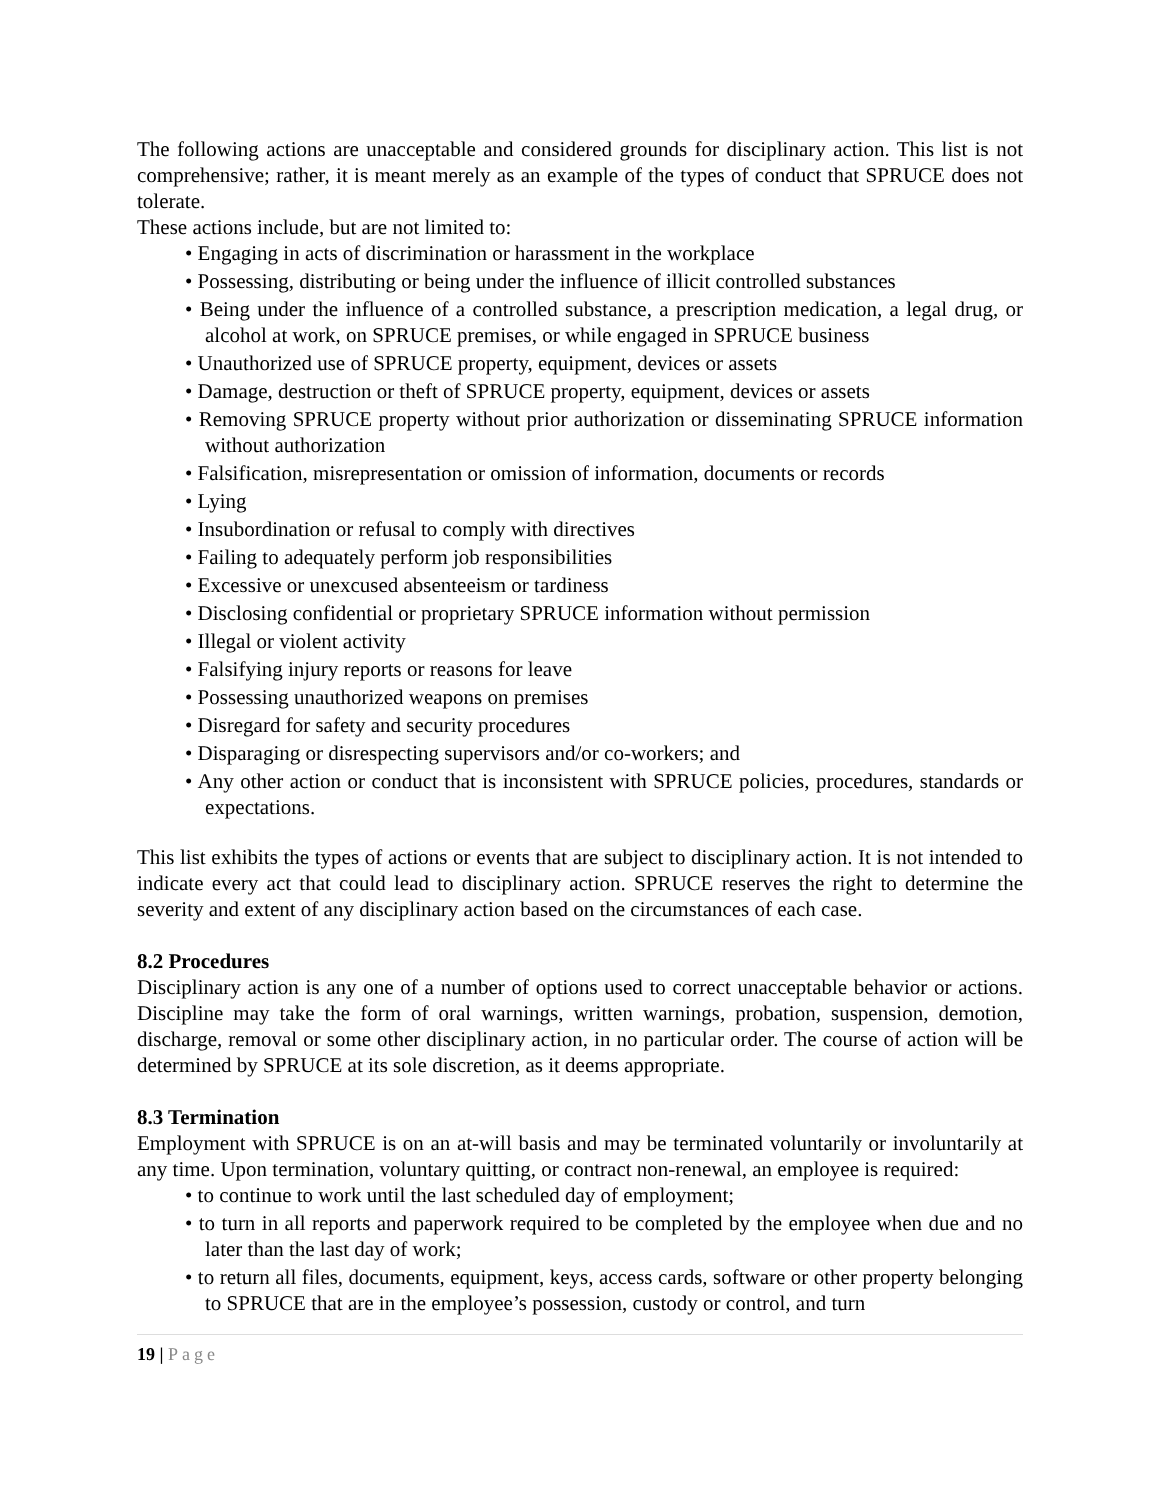The following actions are unacceptable and considered grounds for disciplinary action. This list is not comprehensive; rather, it is meant merely as an example of the types of conduct that SPRUCE does not tolerate.
These actions include, but are not limited to:
• Engaging in acts of discrimination or harassment in the workplace
• Possessing, distributing or being under the influence of illicit controlled substances
• Being under the influence of a controlled substance, a prescription medication, a legal drug, or alcohol at work, on SPRUCE premises, or while engaged in SPRUCE business
• Unauthorized use of SPRUCE property, equipment, devices or assets
• Damage, destruction or theft of SPRUCE property, equipment, devices or assets
• Removing SPRUCE property without prior authorization or disseminating SPRUCE information without authorization
• Falsification, misrepresentation or omission of information, documents or records
• Lying
• Insubordination or refusal to comply with directives
• Failing to adequately perform job responsibilities
• Excessive or unexcused absenteeism or tardiness
• Disclosing confidential or proprietary SPRUCE information without permission
• Illegal or violent activity
• Falsifying injury reports or reasons for leave
• Possessing unauthorized weapons on premises
• Disregard for safety and security procedures
• Disparaging or disrespecting supervisors and/or co-workers; and
• Any other action or conduct that is inconsistent with SPRUCE policies, procedures, standards or expectations.
This list exhibits the types of actions or events that are subject to disciplinary action. It is not intended to indicate every act that could lead to disciplinary action. SPRUCE reserves the right to determine the severity and extent of any disciplinary action based on the circumstances of each case.
8.2 Procedures
Disciplinary action is any one of a number of options used to correct unacceptable behavior or actions. Discipline may take the form of oral warnings, written warnings, probation, suspension, demotion, discharge, removal or some other disciplinary action, in no particular order. The course of action will be determined by SPRUCE at its sole discretion, as it deems appropriate.
8.3 Termination
Employment with SPRUCE is on an at-will basis and may be terminated voluntarily or involuntarily at any time. Upon termination, voluntary quitting, or contract non-renewal, an employee is required:
• to continue to work until the last scheduled day of employment;
• to turn in all reports and paperwork required to be completed by the employee when due and no later than the last day of work;
• to return all files, documents, equipment, keys, access cards, software or other property belonging to SPRUCE that are in the employee’s possession, custody or control, and turn
19 | Page